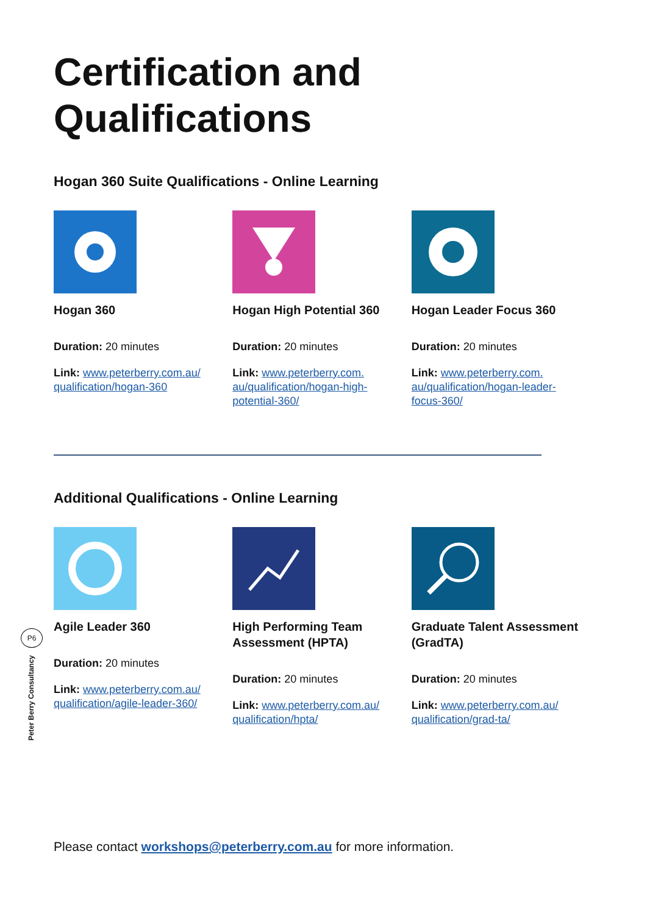Certification and Qualifications
Hogan 360 Suite Qualifications - Online Learning
Hogan 360
Duration: 20 minutes
Link: www.peterberry.com.au/ qualification/hogan-360
Hogan High Potential 360
Duration: 20 minutes
Link: www.peterberry.com. au/qualification/hogan-high-potential-360/
Hogan Leader Focus 360
Duration: 20 minutes
Link: www.peterberry.com. au/qualification/hogan-leader-focus-360/
Additional Qualifications - Online Learning
Agile Leader 360
Duration: 20 minutes
Link: www.peterberry.com.au/ qualification/agile-leader-360/
High Performing Team Assessment (HPTA)
Duration: 20 minutes
Link: www.peterberry.com.au/ qualification/hpta/
Graduate Talent Assessment (GradTA)
Duration: 20 minutes
Link: www.peterberry.com.au/ qualification/grad-ta/
P6
Peter Berry Consultancy
Please contact workshops@peterberry.com.au for more information.